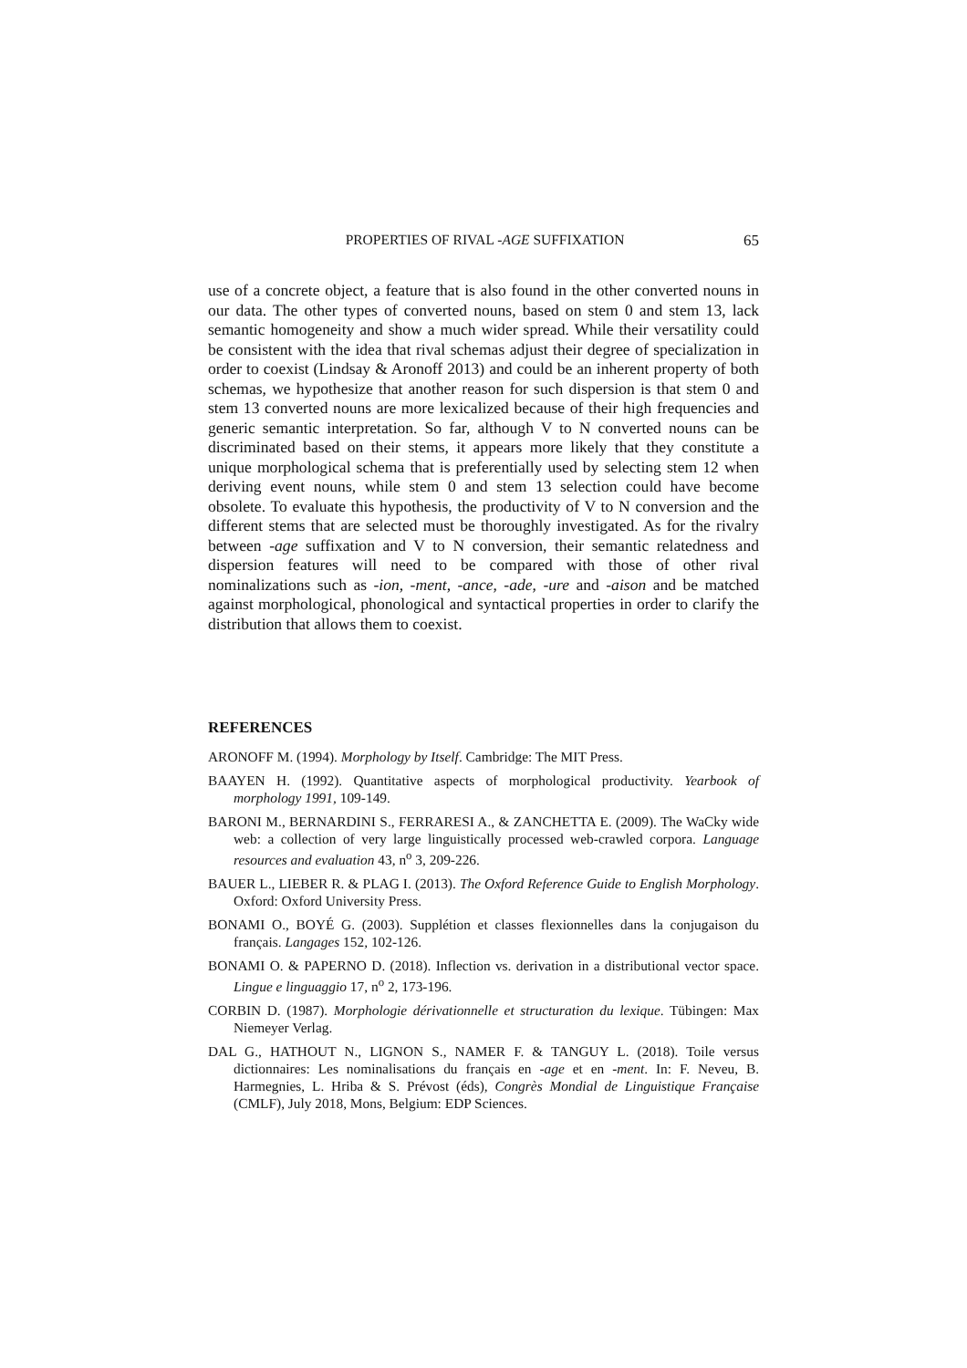PROPERTIES OF RIVAL -AGE SUFFIXATION 65
use of a concrete object, a feature that is also found in the other converted nouns in our data. The other types of converted nouns, based on stem 0 and stem 13, lack semantic homogeneity and show a much wider spread. While their versatility could be consistent with the idea that rival schemas adjust their degree of specialization in order to coexist (Lindsay & Aronoff 2013) and could be an inherent property of both schemas, we hypothesize that another reason for such dispersion is that stem 0 and stem 13 converted nouns are more lexicalized because of their high frequencies and generic semantic interpretation. So far, although V to N converted nouns can be discriminated based on their stems, it appears more likely that they constitute a unique morphological schema that is preferentially used by selecting stem 12 when deriving event nouns, while stem 0 and stem 13 selection could have become obsolete. To evaluate this hypothesis, the productivity of V to N conversion and the different stems that are selected must be thoroughly investigated. As for the rivalry between -age suffixation and V to N conversion, their semantic relatedness and dispersion features will need to be compared with those of other rival nominalizations such as -ion, -ment, -ance, -ade, -ure and -aison and be matched against morphological, phonological and syntactical properties in order to clarify the distribution that allows them to coexist.
REFERENCES
ARONOFF M. (1994). Morphology by Itself. Cambridge: The MIT Press.
BAAYEN H. (1992). Quantitative aspects of morphological productivity. Yearbook of morphology 1991, 109-149.
BARONI M., BERNARDINI S., FERRARESI A., & ZANCHETTA E. (2009). The WaCky wide web: a collection of very large linguistically processed web-crawled corpora. Language resources and evaluation 43, n<sup>o</sup> 3, 209-226.
BAUER L., LIEBER R. & PLAG I. (2013). The Oxford Reference Guide to English Morphology. Oxford: Oxford University Press.
BONAMI O., BOYÉ G. (2003). Supplétion et classes flexionnelles dans la conjugaison du français. Langages 152, 102-126.
BONAMI O. & PAPERNO D. (2018). Inflection vs. derivation in a distributional vector space. Lingue e linguaggio 17, n<sup>o</sup> 2, 173-196.
CORBIN D. (1987). Morphologie dérivationnelle et structuration du lexique. Tübingen: Max Niemeyer Verlag.
DAL G., HATHOUT N., LIGNON S., NAMER F. & TANGUY L. (2018). Toile versus dictionnaires: Les nominalisations du français en -age et en -ment. In: F. Neveu, B. Harmegnies, L. Hriba & S. Prévost (éds), Congrès Mondial de Linguistique Française (CMLF), July 2018, Mons, Belgium: EDP Sciences.